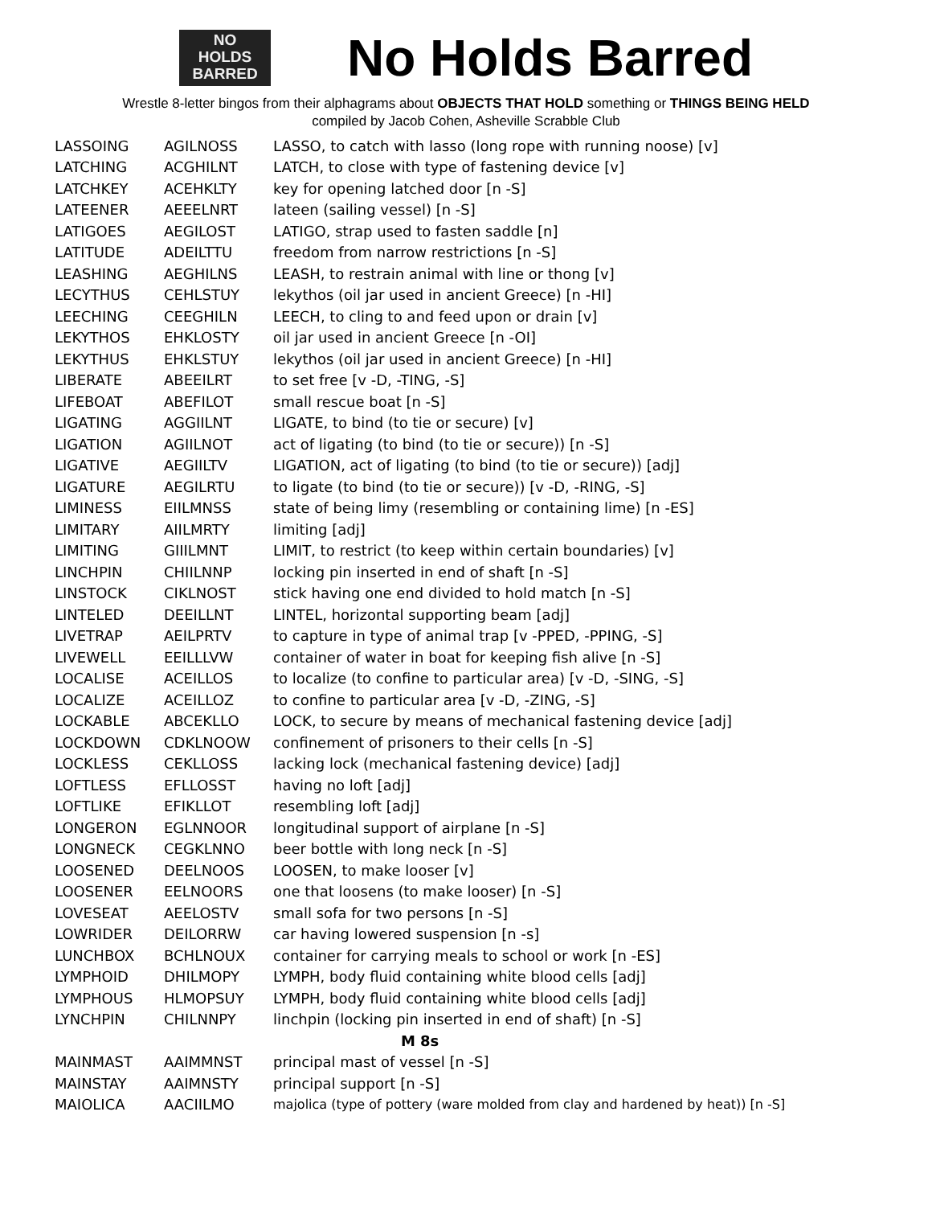NO
HOLDS
BARRED
No Holds Barred
Wrestle 8-letter bingos from their alphagrams about OBJECTS THAT HOLD something or THINGS BEING HELD
compiled by Jacob Cohen, Asheville Scrabble Club
| LASSOING | AGILNOSS | LASSO, to catch with lasso (long rope with running noose) [v] |
| LATCHING | ACGHILNT | LATCH, to close with type of fastening device [v] |
| LATCHKEY | ACEHKLTY | key for opening latched door [n -S] |
| LATEENER | AEEELNRT | lateen (sailing vessel) [n -S] |
| LATIGOES | AEGILOST | LATIGO, strap used to fasten saddle [n] |
| LATITUDE | ADEILTTU | freedom from narrow restrictions [n -S] |
| LEASHING | AEGHILNS | LEASH, to restrain animal with line or thong [v] |
| LECYTHUS | CEHLSTUY | lekythos (oil jar used in ancient Greece) [n -HI] |
| LEECHING | CEEGHILN | LEECH, to cling to and feed upon or drain [v] |
| LEKYTHOS | EHKLOSTY | oil jar used in ancient Greece [n -OI] |
| LEKYTHUS | EHKLSTUY | lekythos (oil jar used in ancient Greece) [n -HI] |
| LIBERATE | ABEEILRT | to set free [v -D, -TING, -S] |
| LIFEBOAT | ABEFILOT | small rescue boat [n -S] |
| LIGATING | AGGIILNT | LIGATE, to bind (to tie or secure) [v] |
| LIGATION | AGIILNOT | act of ligating (to bind (to tie or secure)) [n -S] |
| LIGATIVE | AEGIILTV | LIGATION, act of ligating (to bind (to tie or secure)) [adj] |
| LIGATURE | AEGILRTU | to ligate (to bind (to tie or secure)) [v -D, -RING, -S] |
| LIMINESS | EIILMNSS | state of being limy (resembling or containing lime) [n -ES] |
| LIMITARY | AIILMRTY | limiting [adj] |
| LIMITING | GIIILMNT | LIMIT, to restrict (to keep within certain boundaries) [v] |
| LINCHPIN | CHIILNNP | locking pin inserted in end of shaft [n -S] |
| LINSTOCK | CIKLNOST | stick having one end divided to hold match [n -S] |
| LINTELED | DEEILLNT | LINTEL, horizontal supporting beam [adj] |
| LIVETRAP | AEILPRTV | to capture in type of animal trap [v -PPED, -PPING, -S] |
| LIVEWELL | EEILLLVW | container of water in boat for keeping fish alive [n -S] |
| LOCALISE | ACEILLOS | to localize (to confine to particular area) [v -D, -SING, -S] |
| LOCALIZE | ACEILLOZ | to confine to particular area [v -D, -ZING, -S] |
| LOCKABLE | ABCEKLLO | LOCK, to secure by means of mechanical fastening device [adj] |
| LOCKDOWN | CDKLNOOW | confinement of prisoners to their cells [n -S] |
| LOCKLESS | CEKLLOSS | lacking lock (mechanical fastening device) [adj] |
| LOFTLESS | EFLLOSST | having no loft [adj] |
| LOFTLIKE | EFIKLLOT | resembling loft [adj] |
| LONGERON | EGLNNOOR | longitudinal support of airplane [n -S] |
| LONGNECK | CEGKLNNO | beer bottle with long neck [n -S] |
| LOOSENED | DEELNOOS | LOOSEN, to make looser [v] |
| LOOSENER | EELNOORS | one that loosens (to make looser) [n -S] |
| LOVESEAT | AEELOSTV | small sofa for two persons [n -S] |
| LOWRIDER | DEILORRW | car having lowered suspension [n -s] |
| LUNCHBOX | BCHLNOUX | container for carrying meals to school or work [n -ES] |
| LYMPHOID | DHILMOPY | LYMPH, body fluid containing white blood cells [adj] |
| LYMPHOUS | HLMOPSUY | LYMPH, body fluid containing white blood cells [adj] |
| LYNCHPIN | CHILNNPY | linchpin (locking pin inserted in end of shaft) [n -S] |
| M 8s | | |
| MAINMAST | AAIMMNST | principal mast of vessel [n -S] |
| MAINSTAY | AAIMNSTY | principal support [n -S] |
| MAIOLICA | AACIILMO | majolica (type of pottery (ware molded from clay and hardened by heat)) [n -S] |